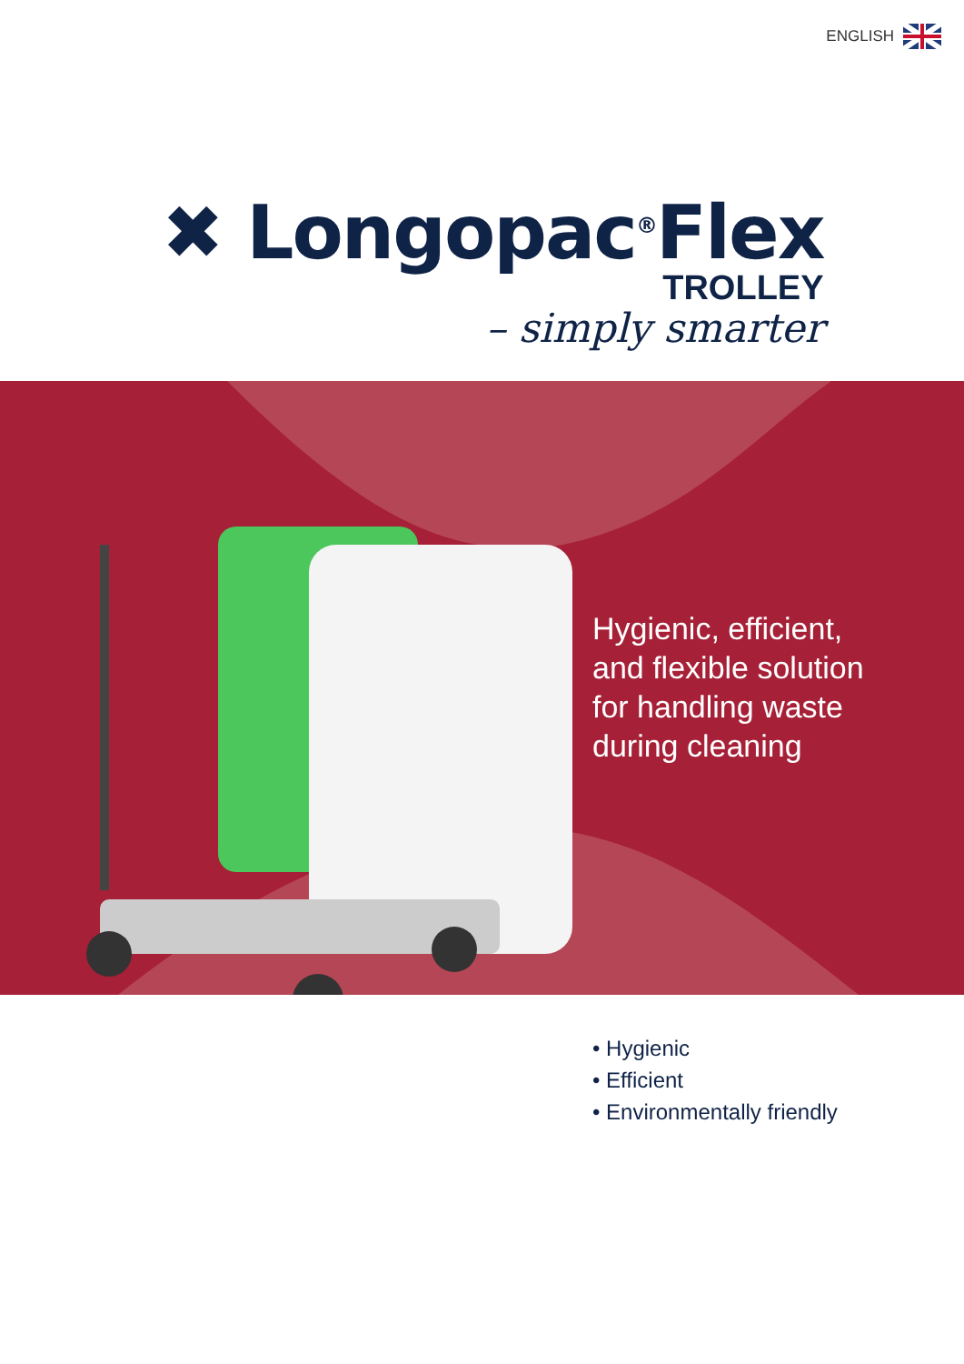ENGLISH
✖ Longopac<sup>®</sup>Flex
TROLLEY
– simply smarter
Hygienic, efficient,
and flexible solution
for handling waste
during cleaning
• Hygienic
• Efficient
• Environmentally friendly